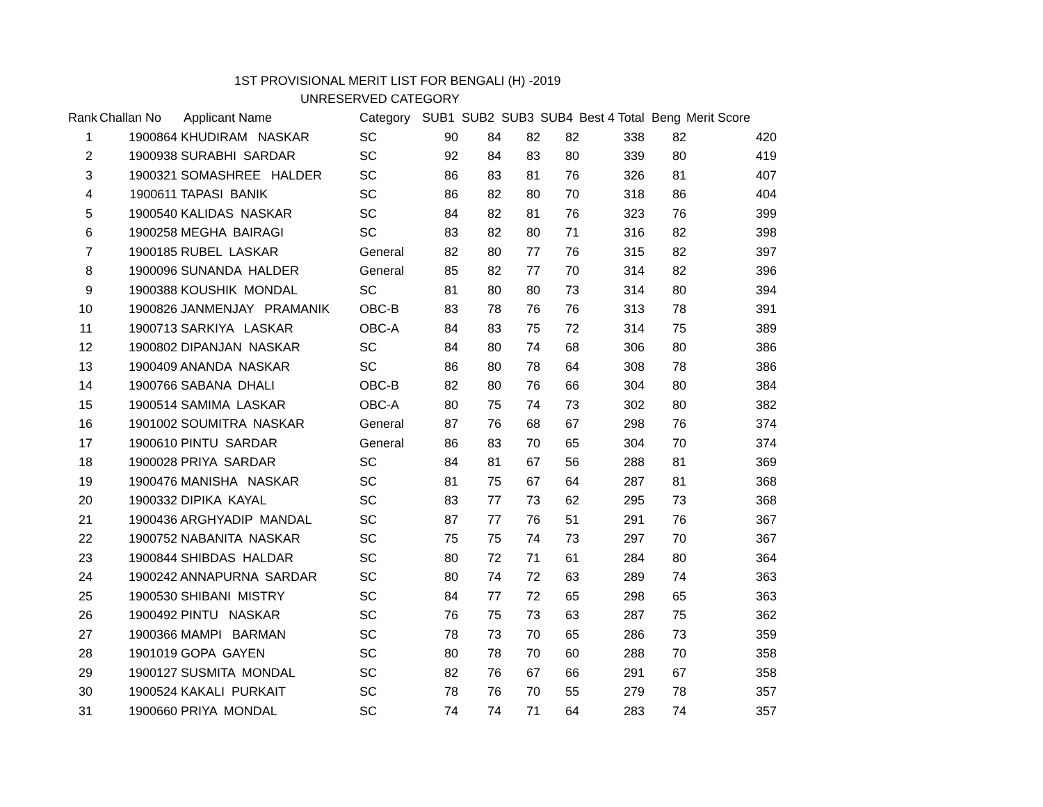1ST PROVISIONAL MERIT LIST FOR BENGALI (H) -2019
UNRESERVED CATEGORY
| Rank | Challan No | Applicant Name | Category | SUB1 | SUB2 | SUB3 | SUB4 | Best 4 Total | Beng | Merit Score |
| --- | --- | --- | --- | --- | --- | --- | --- | --- | --- | --- |
| 1 | 1900864 | KHUDIRAM NASKAR | SC | 90 | 84 | 82 | 82 | 338 | 82 | 420 |
| 2 | 1900938 | SURABHI SARDAR | SC | 92 | 84 | 83 | 80 | 339 | 80 | 419 |
| 3 | 1900321 | SOMASHREE HALDER | SC | 86 | 83 | 81 | 76 | 326 | 81 | 407 |
| 4 | 1900611 | TAPASI BANIK | SC | 86 | 82 | 80 | 70 | 318 | 86 | 404 |
| 5 | 1900540 | KALIDAS NASKAR | SC | 84 | 82 | 81 | 76 | 323 | 76 | 399 |
| 6 | 1900258 | MEGHA BAIRAGI | SC | 83 | 82 | 80 | 71 | 316 | 82 | 398 |
| 7 | 1900185 | RUBEL LASKAR | General | 82 | 80 | 77 | 76 | 315 | 82 | 397 |
| 8 | 1900096 | SUNANDA HALDER | General | 85 | 82 | 77 | 70 | 314 | 82 | 396 |
| 9 | 1900388 | KOUSHIK MONDAL | SC | 81 | 80 | 80 | 73 | 314 | 80 | 394 |
| 10 | 1900826 | JANMENJAY PRAMANIK | OBC-B | 83 | 78 | 76 | 76 | 313 | 78 | 391 |
| 11 | 1900713 | SARKIYA LASKAR | OBC-A | 84 | 83 | 75 | 72 | 314 | 75 | 389 |
| 12 | 1900802 | DIPANJAN NASKAR | SC | 84 | 80 | 74 | 68 | 306 | 80 | 386 |
| 13 | 1900409 | ANANDA NASKAR | SC | 86 | 80 | 78 | 64 | 308 | 78 | 386 |
| 14 | 1900766 | SABANA DHALI | OBC-B | 82 | 80 | 76 | 66 | 304 | 80 | 384 |
| 15 | 1900514 | SAMIMA LASKAR | OBC-A | 80 | 75 | 74 | 73 | 302 | 80 | 382 |
| 16 | 1901002 | SOUMITRA NASKAR | General | 87 | 76 | 68 | 67 | 298 | 76 | 374 |
| 17 | 1900610 | PINTU SARDAR | General | 86 | 83 | 70 | 65 | 304 | 70 | 374 |
| 18 | 1900028 | PRIYA SARDAR | SC | 84 | 81 | 67 | 56 | 288 | 81 | 369 |
| 19 | 1900476 | MANISHA NASKAR | SC | 81 | 75 | 67 | 64 | 287 | 81 | 368 |
| 20 | 1900332 | DIPIKA KAYAL | SC | 83 | 77 | 73 | 62 | 295 | 73 | 368 |
| 21 | 1900436 | ARGHYADIP MANDAL | SC | 87 | 77 | 76 | 51 | 291 | 76 | 367 |
| 22 | 1900752 | NABANITA NASKAR | SC | 75 | 75 | 74 | 73 | 297 | 70 | 367 |
| 23 | 1900844 | SHIBDAS HALDAR | SC | 80 | 72 | 71 | 61 | 284 | 80 | 364 |
| 24 | 1900242 | ANNAPURNA SARDAR | SC | 80 | 74 | 72 | 63 | 289 | 74 | 363 |
| 25 | 1900530 | SHIBANI MISTRY | SC | 84 | 77 | 72 | 65 | 298 | 65 | 363 |
| 26 | 1900492 | PINTU NASKAR | SC | 76 | 75 | 73 | 63 | 287 | 75 | 362 |
| 27 | 1900366 | MAMPI BARMAN | SC | 78 | 73 | 70 | 65 | 286 | 73 | 359 |
| 28 | 1901019 | GOPA GAYEN | SC | 80 | 78 | 70 | 60 | 288 | 70 | 358 |
| 29 | 1900127 | SUSMITA MONDAL | SC | 82 | 76 | 67 | 66 | 291 | 67 | 358 |
| 30 | 1900524 | KAKALI PURKAIT | SC | 78 | 76 | 70 | 55 | 279 | 78 | 357 |
| 31 | 1900660 | PRIYA MONDAL | SC | 74 | 74 | 71 | 64 | 283 | 74 | 357 |